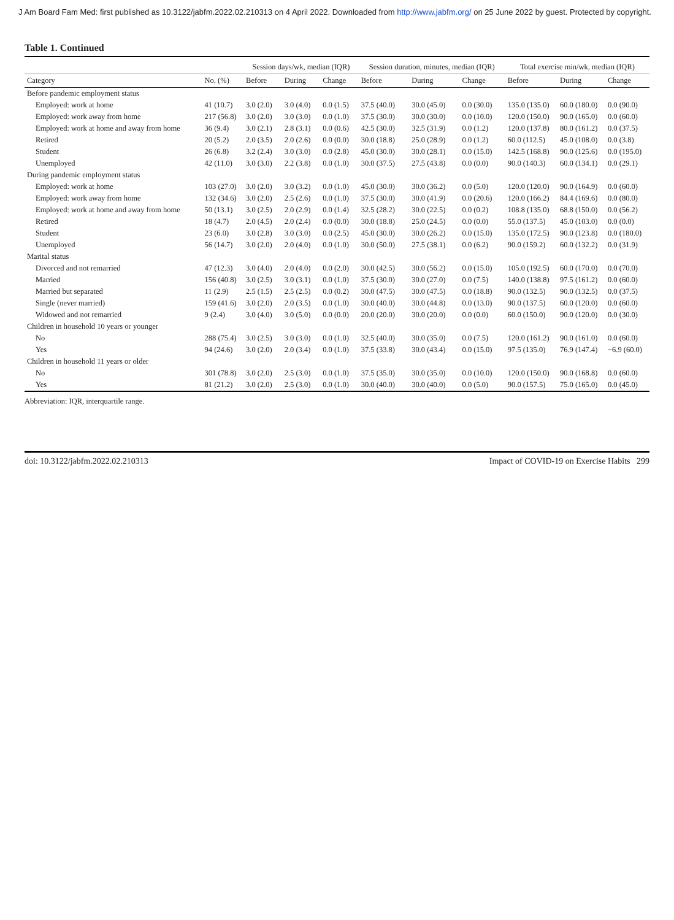J Am Board Fam Med: first published as 10.3122/jabfm.2022.02.210313 on 4 April 2022. Downloaded from http://www.jabfm.org/ on 25 June 2022 by guest. Protected by copyright.
Table 1. Continued
| | | Session days/wk, median (IQR) | | | Session duration, minutes, median (IQR) | | | Total exercise min/wk, median (IQR) | | |
| --- | --- | --- | --- | --- | --- | --- | --- | --- | --- | --- |
| Category | No. (%) | Before | During | Change | Before | During | Change | Before | During | Change |
| Before pandemic employment status | | | | | | | | | | |
| Employed: work at home | 41 (10.7) | 3.0 (2.0) | 3.0 (4.0) | 0.0 (1.5) | 37.5 (40.0) | 30.0 (45.0) | 0.0 (30.0) | 135.0 (135.0) | 60.0 (180.0) | 0.0 (90.0) |
| Employed: work away from home | 217 (56.8) | 3.0 (2.0) | 3.0 (3.0) | 0.0 (1.0) | 37.5 (30.0) | 30.0 (30.0) | 0.0 (10.0) | 120.0 (150.0) | 90.0 (165.0) | 0.0 (60.0) |
| Employed: work at home and away from home | 36 (9.4) | 3.0 (2.1) | 2.8 (3.1) | 0.0 (0.6) | 42.5 (30.0) | 32.5 (31.9) | 0.0 (1.2) | 120.0 (137.8) | 80.0 (161.2) | 0.0 (37.5) |
| Retired | 20 (5.2) | 2.0 (3.5) | 2.0 (2.6) | 0.0 (0.0) | 30.0 (18.8) | 25.0 (28.9) | 0.0 (1.2) | 60.0 (112.5) | 45.0 (108.0) | 0.0 (3.8) |
| Student | 26 (6.8) | 3.2 (2.4) | 3.0 (3.0) | 0.0 (2.8) | 45.0 (30.0) | 30.0 (28.1) | 0.0 (15.0) | 142.5 (168.8) | 90.0 (125.6) | 0.0 (195.0) |
| Unemployed | 42 (11.0) | 3.0 (3.0) | 2.2 (3.8) | 0.0 (1.0) | 30.0 (37.5) | 27.5 (43.8) | 0.0 (0.0) | 90.0 (140.3) | 60.0 (134.1) | 0.0 (29.1) |
| During pandemic employment status | | | | | | | | | | |
| Employed: work at home | 103 (27.0) | 3.0 (2.0) | 3.0 (3.2) | 0.0 (1.0) | 45.0 (30.0) | 30.0 (36.2) | 0.0 (5.0) | 120.0 (120.0) | 90.0 (164.9) | 0.0 (60.0) |
| Employed: work away from home | 132 (34.6) | 3.0 (2.0) | 2.5 (2.6) | 0.0 (1.0) | 37.5 (30.0) | 30.0 (41.9) | 0.0 (20.6) | 120.0 (166.2) | 84.4 (169.6) | 0.0 (80.0) |
| Employed: work at home and away from home | 50 (13.1) | 3.0 (2.5) | 2.0 (2.9) | 0.0 (1.4) | 32.5 (28.2) | 30.0 (22.5) | 0.0 (0.2) | 108.8 (135.0) | 68.8 (150.0) | 0.0 (56.2) |
| Retired | 18 (4.7) | 2.0 (4.5) | 2.0 (2.4) | 0.0 (0.0) | 30.0 (18.8) | 25.0 (24.5) | 0.0 (0.0) | 55.0 (137.5) | 45.0 (103.0) | 0.0 (0.0) |
| Student | 23 (6.0) | 3.0 (2.8) | 3.0 (3.0) | 0.0 (2.5) | 45.0 (30.0) | 30.0 (26.2) | 0.0 (15.0) | 135.0 (172.5) | 90.0 (123.8) | 0.0 (180.0) |
| Unemployed | 56 (14.7) | 3.0 (2.0) | 2.0 (4.0) | 0.0 (1.0) | 30.0 (50.0) | 27.5 (38.1) | 0.0 (6.2) | 90.0 (159.2) | 60.0 (132.2) | 0.0 (31.9) |
| Marital status | | | | | | | | | | |
| Divorced and not remarried | 47 (12.3) | 3.0 (4.0) | 2.0 (4.0) | 0.0 (2.0) | 30.0 (42.5) | 30.0 (56.2) | 0.0 (15.0) | 105.0 (192.5) | 60.0 (170.0) | 0.0 (70.0) |
| Married | 156 (40.8) | 3.0 (2.5) | 3.0 (3.1) | 0.0 (1.0) | 37.5 (30.0) | 30.0 (27.0) | 0.0 (7.5) | 140.0 (138.8) | 97.5 (161.2) | 0.0 (60.0) |
| Married but separated | 11 (2.9) | 2.5 (1.5) | 2.5 (2.5) | 0.0 (0.2) | 30.0 (47.5) | 30.0 (47.5) | 0.0 (18.8) | 90.0 (132.5) | 90.0 (132.5) | 0.0 (37.5) |
| Single (never married) | 159 (41.6) | 3.0 (2.0) | 2.0 (3.5) | 0.0 (1.0) | 30.0 (40.0) | 30.0 (44.8) | 0.0 (13.0) | 90.0 (137.5) | 60.0 (120.0) | 0.0 (60.0) |
| Widowed and not remarried | 9 (2.4) | 3.0 (4.0) | 3.0 (5.0) | 0.0 (0.0) | 20.0 (20.0) | 30.0 (20.0) | 0.0 (0.0) | 60.0 (150.0) | 90.0 (120.0) | 0.0 (30.0) |
| Children in household 10 years or younger | | | | | | | | | | |
| No | 288 (75.4) | 3.0 (2.5) | 3.0 (3.0) | 0.0 (1.0) | 32.5 (40.0) | 30.0 (35.0) | 0.0 (7.5) | 120.0 (161.2) | 90.0 (161.0) | 0.0 (60.0) |
| Yes | 94 (24.6) | 3.0 (2.0) | 2.0 (3.4) | 0.0 (1.0) | 37.5 (33.8) | 30.0 (43.4) | 0.0 (15.0) | 97.5 (135.0) | 76.9 (147.4) | −6.9 (60.0) |
| Children in household 11 years or older | | | | | | | | | | |
| No | 301 (78.8) | 3.0 (2.0) | 2.5 (3.0) | 0.0 (1.0) | 37.5 (35.0) | 30.0 (35.0) | 0.0 (10.0) | 120.0 (150.0) | 90.0 (168.8) | 0.0 (60.0) |
| Yes | 81 (21.2) | 3.0 (2.0) | 2.5 (3.0) | 0.0 (1.0) | 30.0 (40.0) | 30.0 (40.0) | 0.0 (5.0) | 90.0 (157.5) | 75.0 (165.0) | 0.0 (45.0) |
Abbreviation: IQR, interquartile range.
doi: 10.3122/jabfm.2022.02.210313 Impact of COVID-19 on Exercise Habits 299